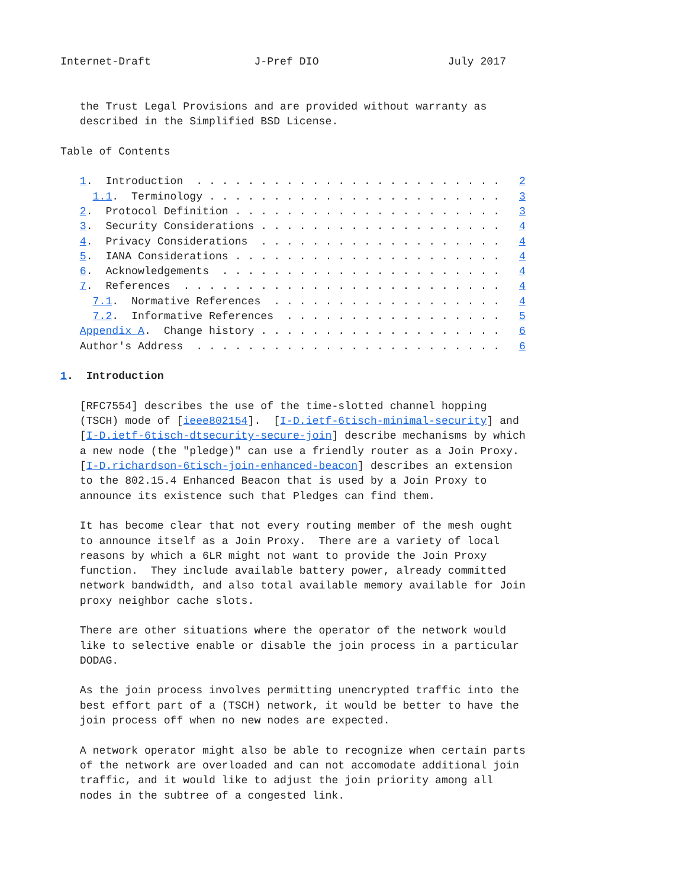Internet-Draft                J-Pref DIO                    July 2017


   the Trust Legal Provisions and are provided without warranty as
   described in the Simplified BSD License.

Table of Contents

   1.  Introduction  . . . . . . . . . . . . . . . . . . . . . . . .   2
     1.1.  Terminology . . . . . . . . . . . . . . . . . . . . . . .   3
   2.  Protocol Definition . . . . . . . . . . . . . . . . . . . . .   3
   3.  Security Considerations . . . . . . . . . . . . . . . . . . .   4
   4.  Privacy Considerations  . . . . . . . . . . . . . . . . . . .   4
   5.  IANA Considerations . . . . . . . . . . . . . . . . . . . . .   4
   6.  Acknowledgements  . . . . . . . . . . . . . . . . . . . . . .   4
   7.  References  . . . . . . . . . . . . . . . . . . . . . . . . .   4
     7.1.  Normative References  . . . . . . . . . . . . . . . . . .   4
     7.2.  Informative References  . . . . . . . . . . . . . . . . .   5
   Appendix A.  Change history . . . . . . . . . . . . . . . . . . .   6
   Author's Address  . . . . . . . . . . . . . . . . . . . . . . . .   6

1.  Introduction

   [RFC7554] describes the use of the time-slotted channel hopping
   (TSCH) mode of [ieee802154].  [I-D.ietf-6tisch-minimal-security] and
   [I-D.ietf-6tisch-dtsecurity-secure-join] describe mechanisms by which
   a new node (the "pledge)" can use a friendly router as a Join Proxy.
   [I-D.richardson-6tisch-join-enhanced-beacon] describes an extension
   to the 802.15.4 Enhanced Beacon that is used by a Join Proxy to
   announce its existence such that Pledges can find them.

   It has become clear that not every routing member of the mesh ought
   to announce itself as a Join Proxy.  There are a variety of local
   reasons by which a 6LR might not want to provide the Join Proxy
   function.  They include available battery power, already committed
   network bandwidth, and also total available memory available for Join
   proxy neighbor cache slots.

   There are other situations where the operator of the network would
   like to selective enable or disable the join process in a particular
   DODAG.

   As the join process involves permitting unencrypted traffic into the
   best effort part of a (TSCH) network, it would be better to have the
   join process off when no new nodes are expected.

   A network operator might also be able to recognize when certain parts
   of the network are overloaded and can not accomodate additional join
   traffic, and it would like to adjust the join priority among all
   nodes in the subtree of a congested link.